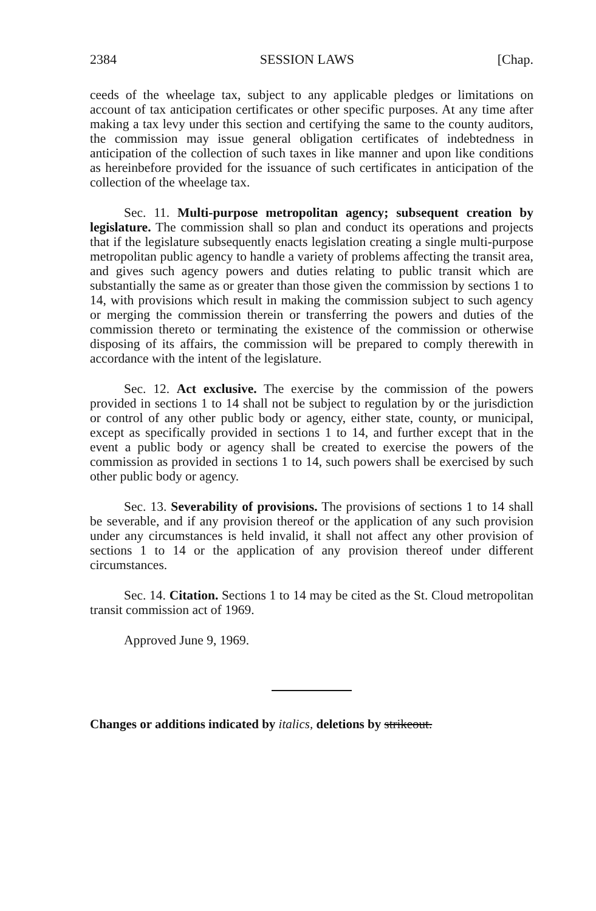2384 SESSION LAWS [Chap.
ceeds of the wheelage tax, subject to any applicable pledges or limitations on account of tax anticipation certificates or other specific purposes. At any time after making a tax levy under this section and certifying the same to the county auditors, the commission may issue general obligation certificates of indebtedness in anticipation of the collection of such taxes in like manner and upon like conditions as hereinbefore provided for the issuance of such certificates in anticipation of the collection of the wheelage tax.
Sec. 11. Multi-purpose metropolitan agency; subsequent creation by legislature. The commission shall so plan and conduct its operations and projects that if the legislature subsequently enacts legislation creating a single multi-purpose metropolitan public agency to handle a variety of problems affecting the transit area, and gives such agency powers and duties relating to public transit which are substantially the same as or greater than those given the commission by sections 1 to 14, with provisions which result in making the commission subject to such agency or merging the commission therein or transferring the powers and duties of the commission thereto or terminating the existence of the commission or otherwise disposing of its affairs, the commission will be prepared to comply therewith in accordance with the intent of the legislature.
Sec. 12. Act exclusive. The exercise by the commission of the powers provided in sections 1 to 14 shall not be subject to regulation by or the jurisdiction or control of any other public body or agency, either state, county, or municipal, except as specifically provided in sections 1 to 14, and further except that in the event a public body or agency shall be created to exercise the powers of the commission as provided in sections 1 to 14, such powers shall be exercised by such other public body or agency.
Sec. 13. Severability of provisions. The provisions of sections 1 to 14 shall be severable, and if any provision thereof or the application of any such provision under any circumstances is held invalid, it shall not affect any other provision of sections 1 to 14 or the application of any provision thereof under different circumstances.
Sec. 14. Citation. Sections 1 to 14 may be cited as the St. Cloud metropolitan transit commission act of 1969.
Approved June 9, 1969.
Changes or additions indicated by italics, deletions by strikeout.